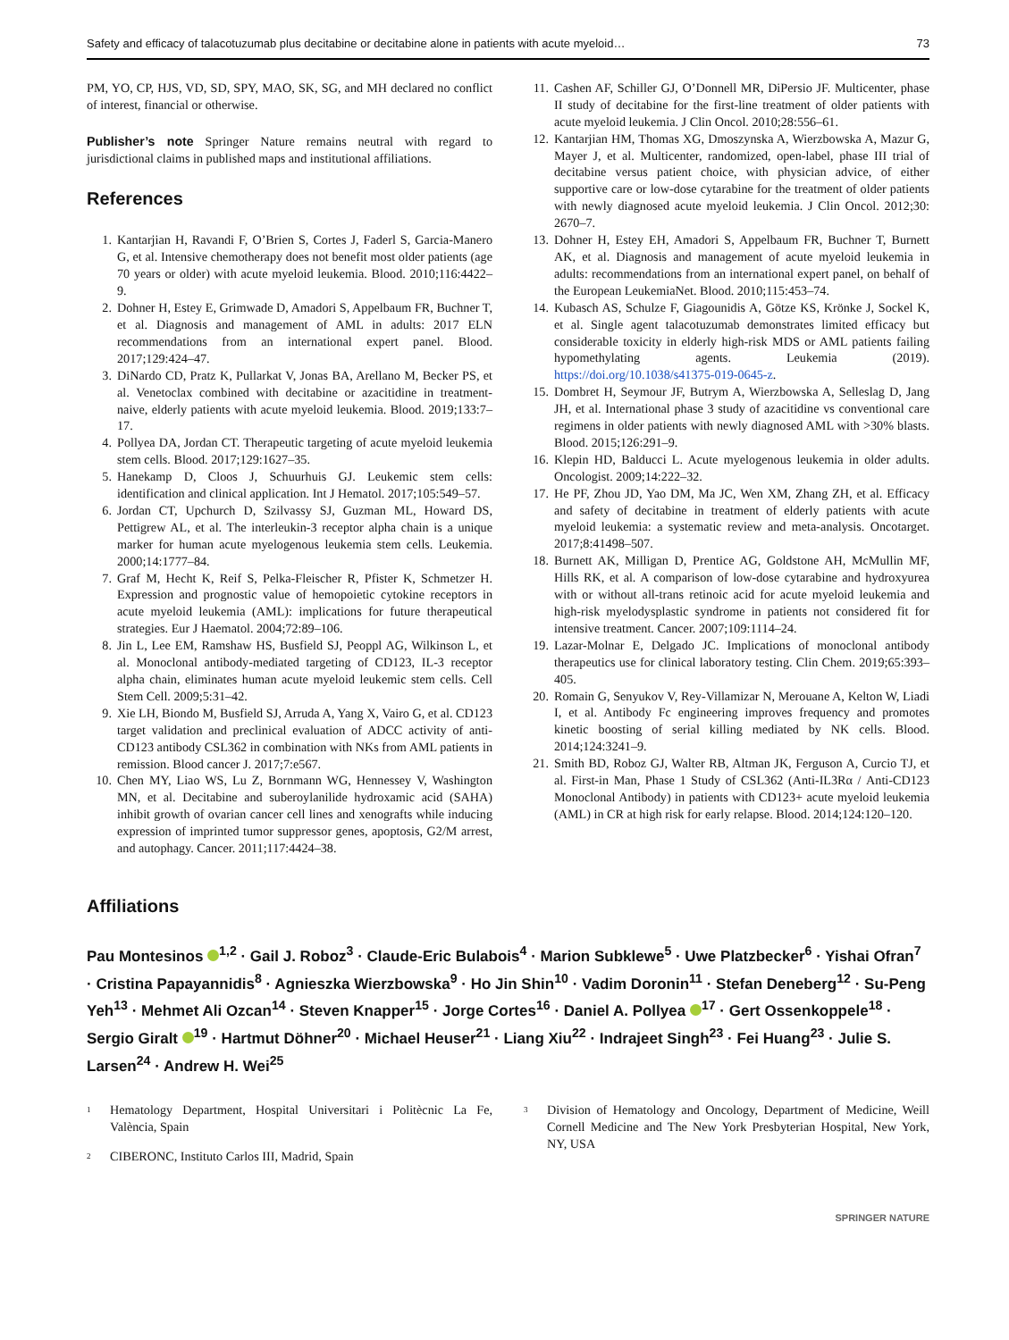Safety and efficacy of talacotuzumab plus decitabine or decitabine alone in patients with acute myeloid… 73
PM, YO, CP, HJS, VD, SD, SPY, MAO, SK, SG, and MH declared no conflict of interest, financial or otherwise.
Publisher’s note Springer Nature remains neutral with regard to jurisdictional claims in published maps and institutional affiliations.
References
1. Kantarjian H, Ravandi F, O’Brien S, Cortes J, Faderl S, Garcia-Manero G, et al. Intensive chemotherapy does not benefit most older patients (age 70 years or older) with acute myeloid leukemia. Blood. 2010;116:4422–9.
2. Dohner H, Estey E, Grimwade D, Amadori S, Appelbaum FR, Buchner T, et al. Diagnosis and management of AML in adults: 2017 ELN recommendations from an international expert panel. Blood. 2017;129:424–47.
3. DiNardo CD, Pratz K, Pullarkat V, Jonas BA, Arellano M, Becker PS, et al. Venetoclax combined with decitabine or azacitidine in treatment-naive, elderly patients with acute myeloid leukemia. Blood. 2019;133:7–17.
4. Pollyea DA, Jordan CT. Therapeutic targeting of acute myeloid leukemia stem cells. Blood. 2017;129:1627–35.
5. Hanekamp D, Cloos J, Schuurhuis GJ. Leukemic stem cells: identification and clinical application. Int J Hematol. 2017;105:549–57.
6. Jordan CT, Upchurch D, Szilvassy SJ, Guzman ML, Howard DS, Pettigrew AL, et al. The interleukin-3 receptor alpha chain is a unique marker for human acute myelogenous leukemia stem cells. Leukemia. 2000;14:1777–84.
7. Graf M, Hecht K, Reif S, Pelka-Fleischer R, Pfister K, Schmetzer H. Expression and prognostic value of hemopoietic cytokine receptors in acute myeloid leukemia (AML): implications for future therapeutical strategies. Eur J Haematol. 2004;72:89–106.
8. Jin L, Lee EM, Ramshaw HS, Busfield SJ, Peoppl AG, Wilkinson L, et al. Monoclonal antibody-mediated targeting of CD123, IL-3 receptor alpha chain, eliminates human acute myeloid leukemic stem cells. Cell Stem Cell. 2009;5:31–42.
9. Xie LH, Biondo M, Busfield SJ, Arruda A, Yang X, Vairo G, et al. CD123 target validation and preclinical evaluation of ADCC activity of anti-CD123 antibody CSL362 in combination with NKs from AML patients in remission. Blood cancer J. 2017;7:e567.
10. Chen MY, Liao WS, Lu Z, Bornmann WG, Hennessey V, Washington MN, et al. Decitabine and suberoylanilide hydroxamic acid (SAHA) inhibit growth of ovarian cancer cell lines and xenografts while inducing expression of imprinted tumor suppressor genes, apoptosis, G2/M arrest, and autophagy. Cancer. 2011;117:4424–38.
11. Cashen AF, Schiller GJ, O’Donnell MR, DiPersio JF. Multicenter, phase II study of decitabine for the first-line treatment of older patients with acute myeloid leukemia. J Clin Oncol. 2010;28:556–61.
12. Kantarjian HM, Thomas XG, Dmoszynska A, Wierzbowska A, Mazur G, Mayer J, et al. Multicenter, randomized, open-label, phase III trial of decitabine versus patient choice, with physician advice, of either supportive care or low-dose cytarabine for the treatment of older patients with newly diagnosed acute myeloid leukemia. J Clin Oncol. 2012;30: 2670–7.
13. Dohner H, Estey EH, Amadori S, Appelbaum FR, Buchner T, Burnett AK, et al. Diagnosis and management of acute myeloid leukemia in adults: recommendations from an international expert panel, on behalf of the European LeukemiaNet. Blood. 2010;115:453–74.
14. Kubasch AS, Schulze F, Giagounidis A, Götze KS, Krönke J, Sockel K, et al. Single agent talacotuzumab demonstrates limited efficacy but considerable toxicity in elderly high-risk MDS or AML patients failing hypomethylating agents. Leukemia (2019). https://doi.org/10.1038/s41375-019-0645-z.
15. Dombret H, Seymour JF, Butrym A, Wierzbowska A, Selleslag D, Jang JH, et al. International phase 3 study of azacitidine vs conventional care regimens in older patients with newly diagnosed AML with >30% blasts. Blood. 2015;126:291–9.
16. Klepin HD, Balducci L. Acute myelogenous leukemia in older adults. Oncologist. 2009;14:222–32.
17. He PF, Zhou JD, Yao DM, Ma JC, Wen XM, Zhang ZH, et al. Efficacy and safety of decitabine in treatment of elderly patients with acute myeloid leukemia: a systematic review and meta-analysis. Oncotarget. 2017;8:41498–507.
18. Burnett AK, Milligan D, Prentice AG, Goldstone AH, McMullin MF, Hills RK, et al. A comparison of low-dose cytarabine and hydroxyurea with or without all-trans retinoic acid for acute myeloid leukemia and high-risk myelodysplastic syndrome in patients not considered fit for intensive treatment. Cancer. 2007;109:1114–24.
19. Lazar-Molnar E, Delgado JC. Implications of monoclonal antibody therapeutics use for clinical laboratory testing. Clin Chem. 2019;65:393–405.
20. Romain G, Senyukov V, Rey-Villamizar N, Merouane A, Kelton W, Liadi I, et al. Antibody Fc engineering improves frequency and promotes kinetic boosting of serial killing mediated by NK cells. Blood. 2014;124:3241–9.
21. Smith BD, Roboz GJ, Walter RB, Altman JK, Ferguson A, Curcio TJ, et al. First-in Man, Phase 1 Study of CSL362 (Anti-IL3Rα / Anti-CD123 Monoclonal Antibody) in patients with CD123+ acute myeloid leukemia (AML) in CR at high risk for early relapse. Blood. 2014;124:120–120.
Affiliations
Pau Montesinos <sup>1,2</sup> · Gail J. Roboz<sup>3</sup> · Claude-Eric Bulabois<sup>4</sup> · Marion Subklewe<sup>5</sup> · Uwe Platzbecker<sup>6</sup> · Yishai Ofran<sup>7</sup> · Cristina Papayannidis<sup>8</sup> · Agnieszka Wierzbowska<sup>9</sup> · Ho Jin Shin<sup>10</sup> · Vadim Doronin<sup>11</sup> · Stefan Deneberg<sup>12</sup> · Su-Peng Yeh<sup>13</sup> · Mehmet Ali Ozcan<sup>14</sup> · Steven Knapper<sup>15</sup> · Jorge Cortes<sup>16</sup> · Daniel A. Pollyea <sup>17</sup> · Gert Ossenkoppele<sup>18</sup> · Sergio Giralt <sup>19</sup> · Hartmut Döhner<sup>20</sup> · Michael Heuser<sup>21</sup> · Liang Xiu<sup>22</sup> · Indrajeet Singh<sup>23</sup> · Fei Huang<sup>23</sup> · Julie S. Larsen<sup>24</sup> · Andrew H. Wei<sup>25</sup>
<sup>1</sup> Hematology Department, Hospital Universitari i Politècnic La Fe, València, Spain
<sup>2</sup> CIBERONC, Instituto Carlos III, Madrid, Spain
<sup>3</sup> Division of Hematology and Oncology, Department of Medicine, Weill Cornell Medicine and The New York Presbyterian Hospital, New York, NY, USA
SPRINGER NATURE